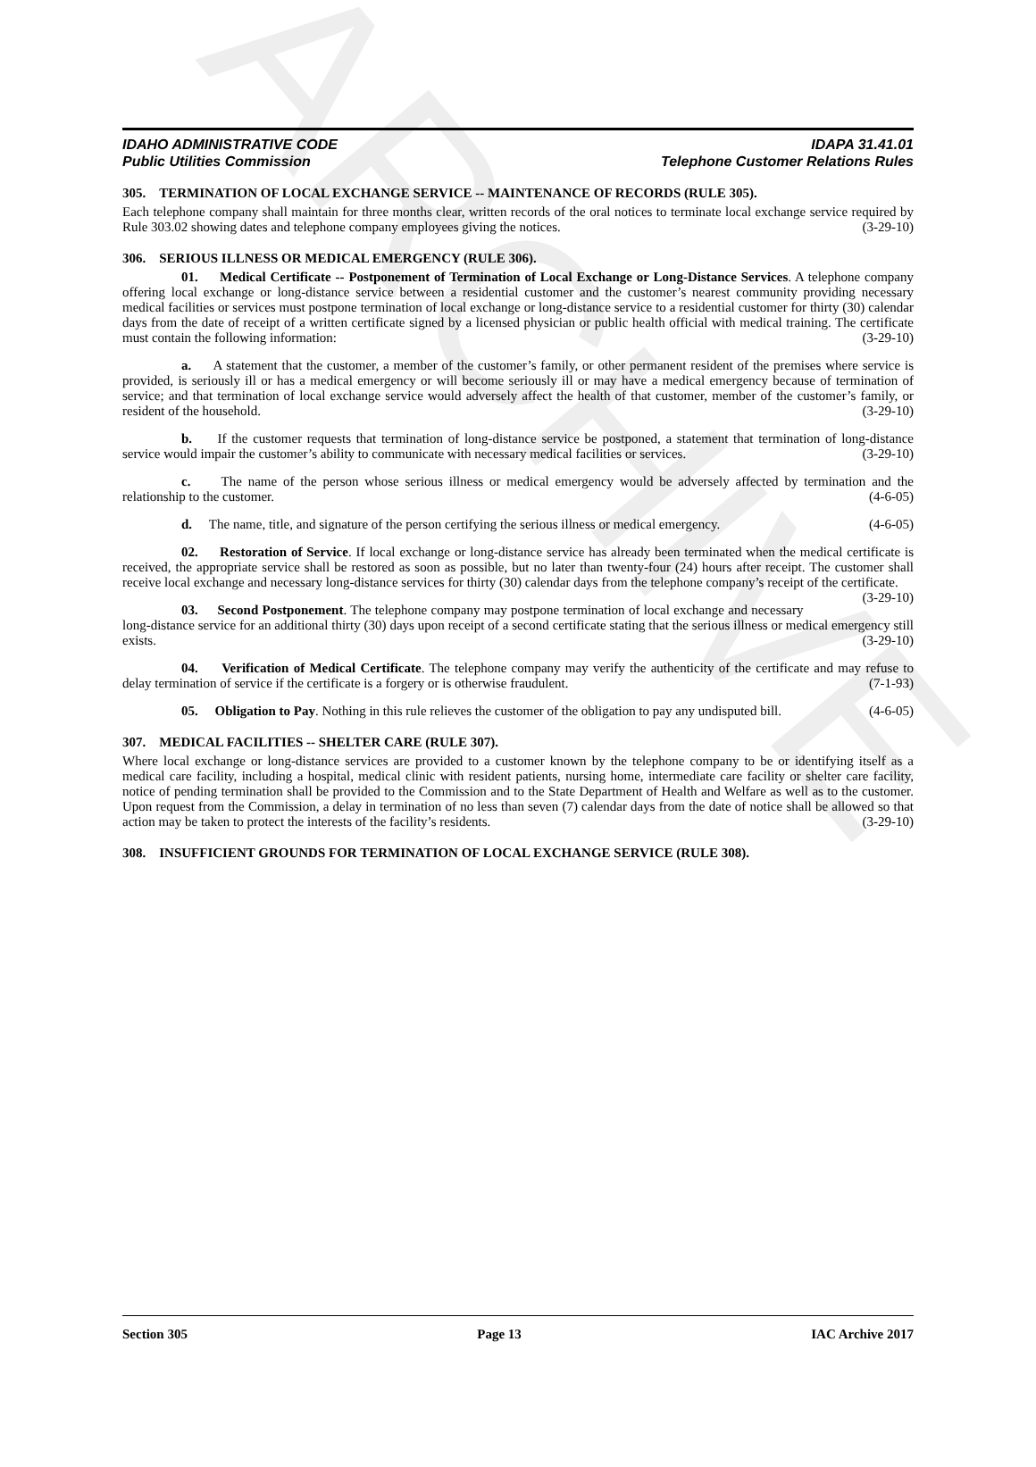ARCHIVE
IDAHO ADMINISTRATIVE CODE
Public Utilities Commission
IDAPA 31.41.01
Telephone Customer Relations Rules
305. TERMINATION OF LOCAL EXCHANGE SERVICE -- MAINTENANCE OF RECORDS (RULE 305).
Each telephone company shall maintain for three months clear, written records of the oral notices to terminate local exchange service required by Rule 303.02 showing dates and telephone company employees giving the notices. (3-29-10)
306. SERIOUS ILLNESS OR MEDICAL EMERGENCY (RULE 306).
01. Medical Certificate -- Postponement of Termination of Local Exchange or Long-Distance Services. A telephone company offering local exchange or long-distance service between a residential customer and the customer’s nearest community providing necessary medical facilities or services must postpone termination of local exchange or long-distance service to a residential customer for thirty (30) calendar days from the date of receipt of a written certificate signed by a licensed physician or public health official with medical training. The certificate must contain the following information: (3-29-10)
a. A statement that the customer, a member of the customer’s family, or other permanent resident of the premises where service is provided, is seriously ill or has a medical emergency or will become seriously ill or may have a medical emergency because of termination of service; and that termination of local exchange service would adversely affect the health of that customer, member of the customer’s family, or resident of the household. (3-29-10)
b. If the customer requests that termination of long-distance service be postponed, a statement that termination of long-distance service would impair the customer’s ability to communicate with necessary medical facilities or services. (3-29-10)
c. The name of the person whose serious illness or medical emergency would be adversely affected by termination and the relationship to the customer. (4-6-05)
d. The name, title, and signature of the person certifying the serious illness or medical emergency. (4-6-05)
02. Restoration of Service. If local exchange or long-distance service has already been terminated when the medical certificate is received, the appropriate service shall be restored as soon as possible, but no later than twenty-four (24) hours after receipt. The customer shall receive local exchange and necessary long-distance services for thirty (30) calendar days from the telephone company’s receipt of the certificate. (3-29-10)
03. Second Postponement. The telephone company may postpone termination of local exchange and necessary long-distance service for an additional thirty (30) days upon receipt of a second certificate stating that the serious illness or medical emergency still exists. (3-29-10)
04. Verification of Medical Certificate. The telephone company may verify the authenticity of the certificate and may refuse to delay termination of service if the certificate is a forgery or is otherwise fraudulent. (7-1-93)
05. Obligation to Pay. Nothing in this rule relieves the customer of the obligation to pay any undisputed bill. (4-6-05)
307. MEDICAL FACILITIES -- SHELTER CARE (RULE 307).
Where local exchange or long-distance services are provided to a customer known by the telephone company to be or identifying itself as a medical care facility, including a hospital, medical clinic with resident patients, nursing home, intermediate care facility or shelter care facility, notice of pending termination shall be provided to the Commission and to the State Department of Health and Welfare as well as to the customer. Upon request from the Commission, a delay in termination of no less than seven (7) calendar days from the date of notice shall be allowed so that action may be taken to protect the interests of the facility’s residents. (3-29-10)
308. INSUFFICIENT GROUNDS FOR TERMINATION OF LOCAL EXCHANGE SERVICE (RULE 308).
Section 305 Page 13 IAC Archive 2017